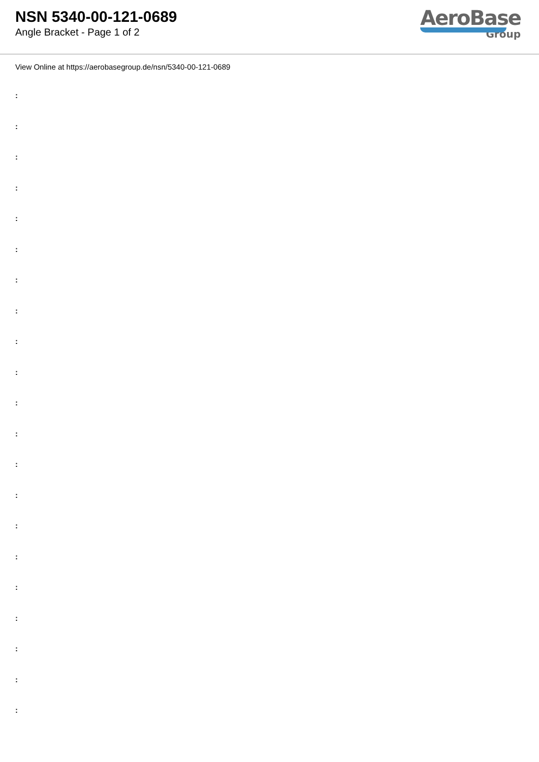NSN 5340-00-121-0689
Angle Bracket - Page 1 of 2
AeroBase
Group
View Online at https://aerobasegroup.de/nsn/5340-00-121-0689
:
:
:
:
:
:
:
:
:
:
:
:
:
:
:
:
:
:
:
:
: